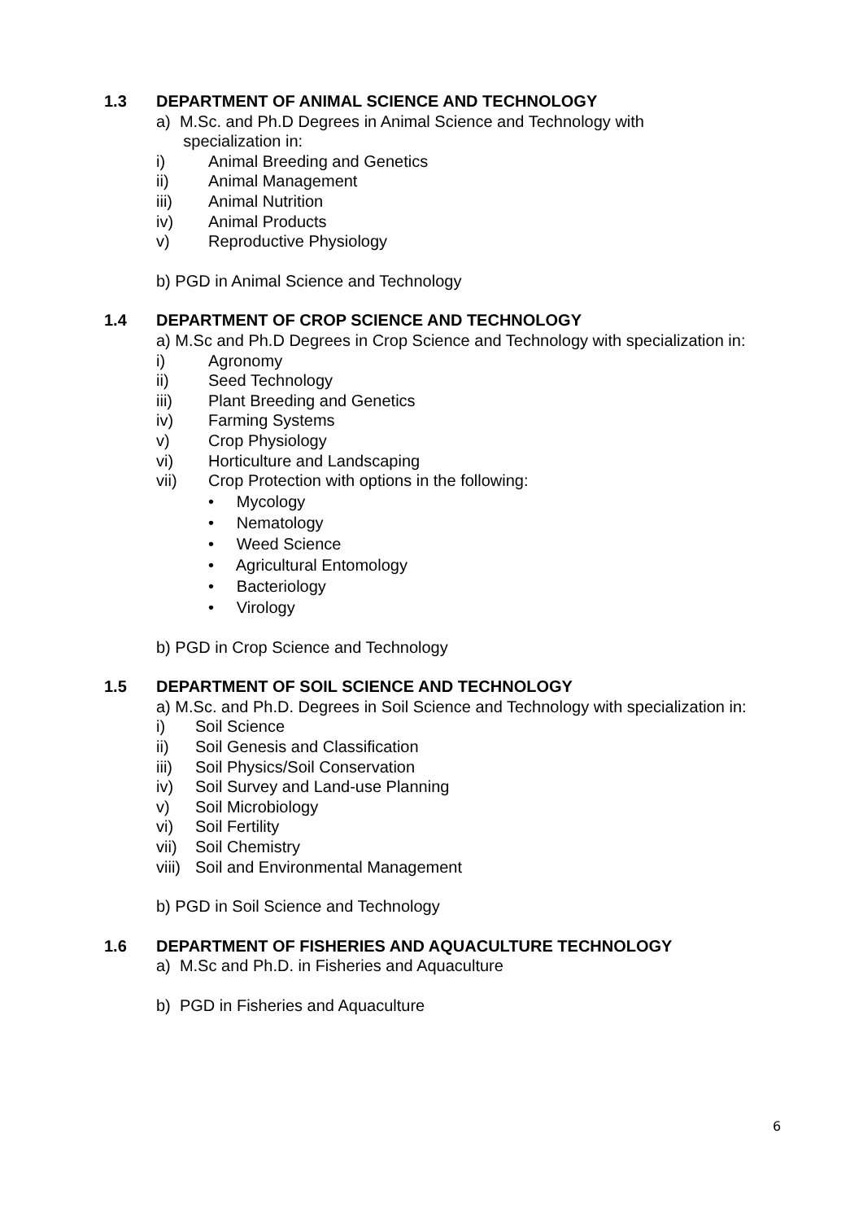1.3 DEPARTMENT OF ANIMAL SCIENCE AND TECHNOLOGY
a) M.Sc. and Ph.D Degrees in Animal Science and Technology with
specialization in:
i) Animal Breeding and Genetics
ii) Animal Management
iii) Animal Nutrition
iv) Animal Products
v) Reproductive Physiology
b) PGD in Animal Science and Technology
1.4 DEPARTMENT OF CROP SCIENCE AND TECHNOLOGY
a) M.Sc and Ph.D Degrees in Crop Science and Technology with specialization in:
i) Agronomy
ii) Seed Technology
iii) Plant Breeding and Genetics
iv) Farming Systems
v) Crop Physiology
vi) Horticulture and Landscaping
vii) Crop Protection with options in the following:
• Mycology
• Nematology
• Weed Science
• Agricultural Entomology
• Bacteriology
• Virology
b) PGD in Crop Science and Technology
1.5 DEPARTMENT OF SOIL SCIENCE AND TECHNOLOGY
a) M.Sc. and Ph.D. Degrees in Soil Science and Technology with specialization in:
i) Soil Science
ii) Soil Genesis and Classification
iii) Soil Physics/Soil Conservation
iv) Soil Survey and Land-use Planning
v) Soil Microbiology
vi) Soil Fertility
vii) Soil Chemistry
viii) Soil and Environmental Management
b) PGD in Soil Science and Technology
1.6 DEPARTMENT OF FISHERIES AND AQUACULTURE TECHNOLOGY
a) M.Sc and Ph.D. in Fisheries and Aquaculture
b) PGD in Fisheries and Aquaculture
6